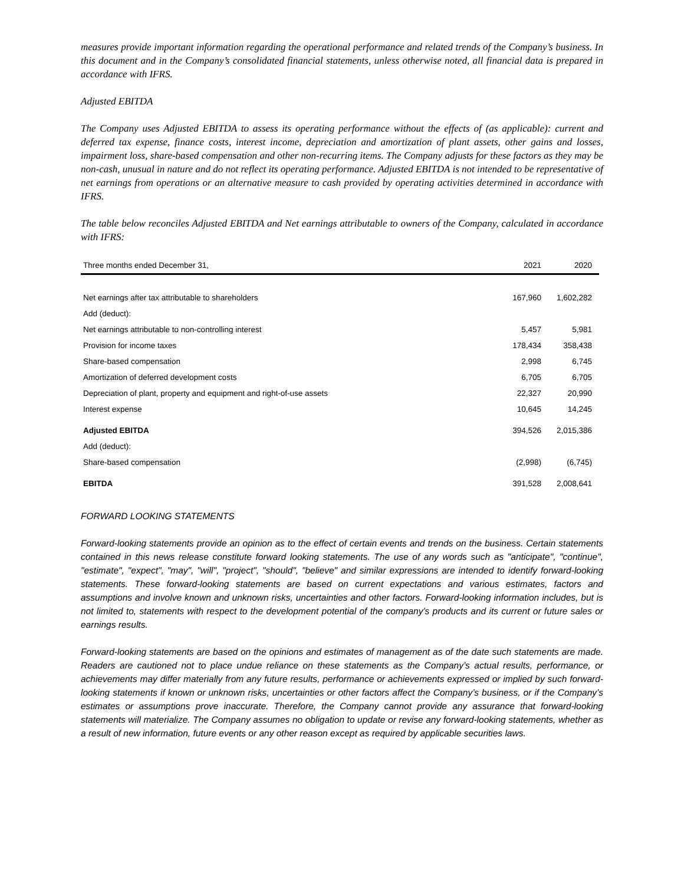measures provide important information regarding the operational performance and related trends of the Company’s business. In this document and in the Company’s consolidated financial statements, unless otherwise noted, all financial data is prepared in accordance with IFRS.
Adjusted EBITDA
The Company uses Adjusted EBITDA to assess its operating performance without the effects of (as applicable): current and deferred tax expense, finance costs, interest income, depreciation and amortization of plant assets, other gains and losses, impairment loss, share-based compensation and other non-recurring items. The Company adjusts for these factors as they may be non-cash, unusual in nature and do not reflect its operating performance. Adjusted EBITDA is not intended to be representative of net earnings from operations or an alternative measure to cash provided by operating activities determined in accordance with IFRS.
The table below reconciles Adjusted EBITDA and Net earnings attributable to owners of the Company, calculated in accordance with IFRS:
| Three months ended December 31, | 2021 | 2020 |
| --- | --- | --- |
| Net earnings after tax attributable to shareholders | 167,960 | 1,602,282 |
| Add (deduct): | | |
| Net earnings attributable to non-controlling interest | 5,457 | 5,981 |
| Provision for income taxes | 178,434 | 358,438 |
| Share-based compensation | 2,998 | 6,745 |
| Amortization of deferred development costs | 6,705 | 6,705 |
| Depreciation of plant, property and equipment and right-of-use assets | 22,327 | 20,990 |
| Interest expense | 10,645 | 14,245 |
| Adjusted EBITDA | 394,526 | 2,015,386 |
| Add (deduct): | | |
| Share-based compensation | (2,998) | (6,745) |
| EBITDA | 391,528 | 2,008,641 |
FORWARD LOOKING STATEMENTS
Forward-looking statements provide an opinion as to the effect of certain events and trends on the business. Certain statements contained in this news release constitute forward looking statements. The use of any words such as "anticipate", "continue", "estimate", "expect", "may", "will", "project", "should", "believe" and similar expressions are intended to identify forward-looking statements. These forward-looking statements are based on current expectations and various estimates, factors and assumptions and involve known and unknown risks, uncertainties and other factors. Forward-looking information includes, but is not limited to, statements with respect to the development potential of the company’s products and its current or future sales or earnings results.
Forward-looking statements are based on the opinions and estimates of management as of the date such statements are made. Readers are cautioned not to place undue reliance on these statements as the Company’s actual results, performance, or achievements may differ materially from any future results, performance or achievements expressed or implied by such forward-looking statements if known or unknown risks, uncertainties or other factors affect the Company’s business, or if the Company’s estimates or assumptions prove inaccurate. Therefore, the Company cannot provide any assurance that forward-looking statements will materialize. The Company assumes no obligation to update or revise any forward-looking statements, whether as a result of new information, future events or any other reason except as required by applicable securities laws.